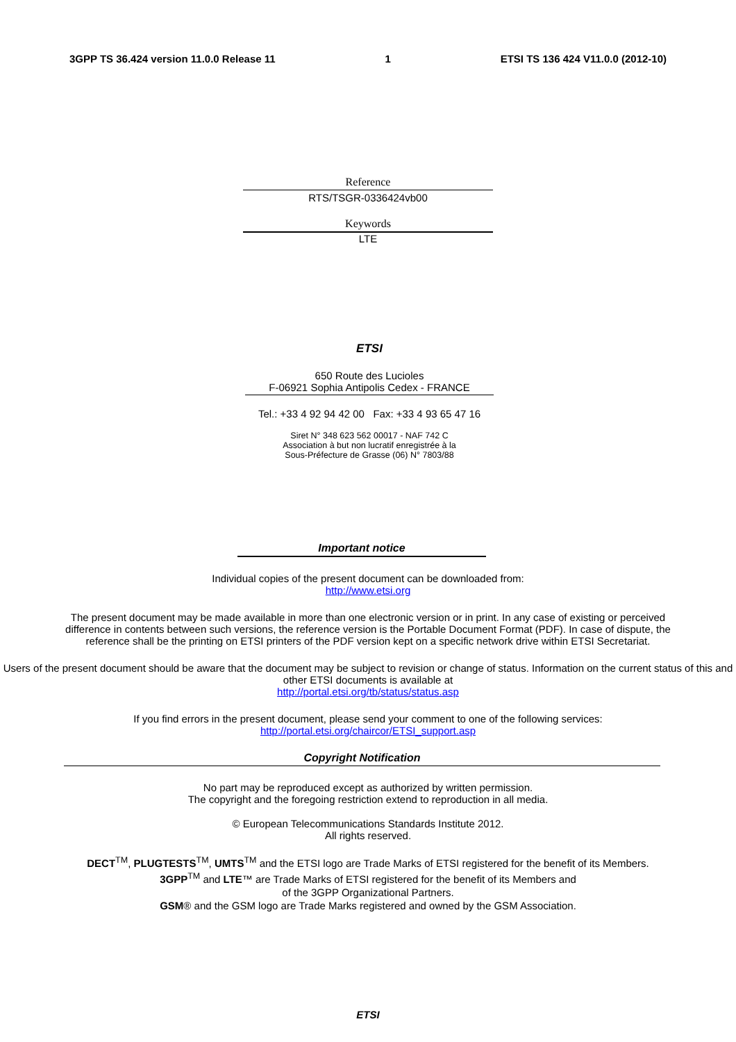3GPP TS 36.424 version 11.0.0 Release 11 1 ETSI TS 136 424 V11.0.0 (2012-10)
Reference
RTS/TSGR-0336424vb00
Keywords
LTE
ETSI
650 Route des Lucioles
F-06921 Sophia Antipolis Cedex - FRANCE
Tel.: +33 4 92 94 42 00 Fax: +33 4 93 65 47 16
Siret N° 348 623 562 00017 - NAF 742 C
Association à but non lucratif enregistrée à la
Sous-Préfecture de Grasse (06) N° 7803/88
Important notice
Individual copies of the present document can be downloaded from:
http://www.etsi.org
The present document may be made available in more than one electronic version or in print. In any case of existing or perceived difference in contents between such versions, the reference version is the Portable Document Format (PDF). In case of dispute, the reference shall be the printing on ETSI printers of the PDF version kept on a specific network drive within ETSI Secretariat.
Users of the present document should be aware that the document may be subject to revision or change of status. Information on the current status of this and other ETSI documents is available at
http://portal.etsi.org/tb/status/status.asp
If you find errors in the present document, please send your comment to one of the following services:
http://portal.etsi.org/chaircor/ETSI_support.asp
Copyright Notification
No part may be reproduced except as authorized by written permission.
The copyright and the foregoing restriction extend to reproduction in all media.
© European Telecommunications Standards Institute 2012.
All rights reserved.
DECT<sup>TM</sup>, PLUGTESTS<sup>TM</sup>, UMTS<sup>TM</sup> and the ETSI logo are Trade Marks of ETSI registered for the benefit of its Members.
3GPP<sup>TM</sup> and LTE™ are Trade Marks of ETSI registered for the benefit of its Members and
of the 3GPP Organizational Partners.
GSM® and the GSM logo are Trade Marks registered and owned by the GSM Association.
ETSI